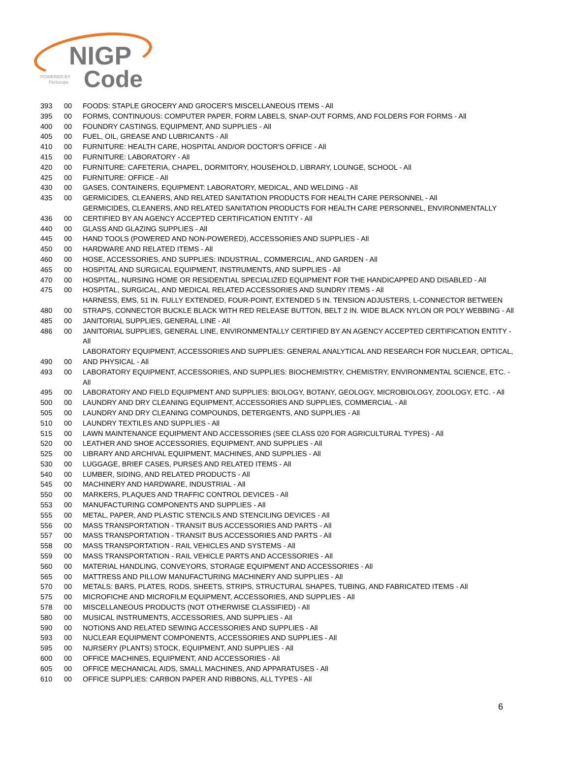NIGP
POWERED BY
Periscope
Code
| 393 | 00 | FOODS: STAPLE GROCERY AND GROCER'S MISCELLANEOUS ITEMS - All |
| 395 | 00 | FORMS, CONTINUOUS: COMPUTER PAPER, FORM LABELS, SNAP-OUT FORMS, AND FOLDERS FOR FORMS - All |
| 400 | 00 | FOUNDRY CASTINGS, EQUIPMENT, AND SUPPLIES - All |
| 405 | 00 | FUEL, OIL, GREASE AND LUBRICANTS - All |
| 410 | 00 | FURNITURE: HEALTH CARE, HOSPITAL AND/OR DOCTOR'S OFFICE - All |
| 415 | 00 | FURNITURE: LABORATORY - All |
| 420 | 00 | FURNITURE: CAFETERIA, CHAPEL, DORMITORY, HOUSEHOLD, LIBRARY, LOUNGE, SCHOOL - All |
| 425 | 00 | FURNITURE: OFFICE - All |
| 430 | 00 | GASES, CONTAINERS, EQUIPMENT: LABORATORY, MEDICAL, AND WELDING - All |
| 435 | 00 | GERMICIDES, CLEANERS, AND RELATED SANITATION PRODUCTS FOR HEALTH CARE PERSONNEL - All |
| 436 | 00 | GERMICIDES, CLEANERS, AND RELATED SANITATION PRODUCTS FOR HEALTH CARE PERSONNEL, ENVIRONMENTALLY CERTIFIED BY AN AGENCY ACCEPTED CERTIFICATION ENTITY - All |
| 440 | 00 | GLASS AND GLAZING SUPPLIES - All |
| 445 | 00 | HAND TOOLS (POWERED AND NON-POWERED), ACCESSORIES AND SUPPLIES - All |
| 450 | 00 | HARDWARE AND RELATED ITEMS - All |
| 460 | 00 | HOSE, ACCESSORIES, AND SUPPLIES: INDUSTRIAL, COMMERCIAL, AND GARDEN - All |
| 465 | 00 | HOSPITAL AND SURGICAL EQUIPMENT, INSTRUMENTS, AND SUPPLIES - All |
| 470 | 00 | HOSPITAL, NURSING HOME OR RESIDENTIAL SPECIALIZED EQUIPMENT FOR THE HANDICAPPED AND DISABLED - All |
| 475 | 00 | HOSPITAL, SURGICAL, AND MEDICAL RELATED ACCESSORIES AND SUNDRY ITEMS - All |
| 480 | 00 | HARNESS, EMS, 51 IN. FULLY EXTENDED, FOUR-POINT, EXTENDED 5 IN. TENSION ADJUSTERS, L-CONNECTOR BETWEEN STRAPS, CONNECTOR BUCKLE BLACK WITH RED RELEASE BUTTON, BELT 2 IN. WIDE BLACK NYLON OR POLY WEBBING - All |
| 485 | 00 | JANITORIAL SUPPLIES, GENERAL LINE - All |
| 486 | 00 | JANITORIAL SUPPLIES, GENERAL LINE, ENVIRONMENTALLY CERTIFIED BY AN AGENCY ACCEPTED CERTIFICATION ENTITY - All |
| 490 | 00 | LABORATORY EQUIPMENT, ACCESSORIES AND SUPPLIES: GENERAL ANALYTICAL AND RESEARCH FOR NUCLEAR, OPTICAL, AND PHYSICAL - All |
| 493 | 00 | LABORATORY EQUIPMENT, ACCESSORIES, AND SUPPLIES: BIOCHEMISTRY, CHEMISTRY, ENVIRONMENTAL SCIENCE, ETC. - All |
| 495 | 00 | LABORATORY AND FIELD EQUIPMENT AND SUPPLIES: BIOLOGY, BOTANY, GEOLOGY, MICROBIOLOGY, ZOOLOGY, ETC. - All |
| 500 | 00 | LAUNDRY AND DRY CLEANING EQUIPMENT, ACCESSORIES AND SUPPLIES, COMMERCIAL - All |
| 505 | 00 | LAUNDRY AND DRY CLEANING COMPOUNDS, DETERGENTS, AND SUPPLIES - All |
| 510 | 00 | LAUNDRY TEXTILES AND SUPPLIES - All |
| 515 | 00 | LAWN MAINTENANCE EQUIPMENT AND ACCESSORIES (SEE CLASS 020 FOR AGRICULTURAL TYPES) - All |
| 520 | 00 | LEATHER AND SHOE ACCESSORIES, EQUIPMENT, AND SUPPLIES - All |
| 525 | 00 | LIBRARY AND ARCHIVAL EQUIPMENT, MACHINES, AND SUPPLIES - All |
| 530 | 00 | LUGGAGE, BRIEF CASES, PURSES AND RELATED ITEMS - All |
| 540 | 00 | LUMBER, SIDING, AND RELATED PRODUCTS - All |
| 545 | 00 | MACHINERY AND HARDWARE, INDUSTRIAL - All |
| 550 | 00 | MARKERS, PLAQUES AND TRAFFIC CONTROL DEVICES - All |
| 553 | 00 | MANUFACTURING COMPONENTS AND SUPPLIES - All |
| 555 | 00 | METAL, PAPER, AND PLASTIC STENCILS AND STENCILING DEVICES - All |
| 556 | 00 | MASS TRANSPORTATION - TRANSIT BUS ACCESSORIES AND PARTS - All |
| 557 | 00 | MASS TRANSPORTATION - TRANSIT BUS ACCESSORIES AND PARTS - All |
| 558 | 00 | MASS TRANSPORTATION - RAIL VEHICLES AND SYSTEMS - All |
| 559 | 00 | MASS TRANSPORTATION - RAIL VEHICLE PARTS AND ACCESSORIES - All |
| 560 | 00 | MATERIAL HANDLING, CONVEYORS, STORAGE EQUIPMENT AND ACCESSORIES - All |
| 565 | 00 | MATTRESS AND PILLOW MANUFACTURING MACHINERY AND SUPPLIES - All |
| 570 | 00 | METALS: BARS, PLATES, RODS, SHEETS, STRIPS, STRUCTURAL SHAPES, TUBING, AND FABRICATED ITEMS - All |
| 575 | 00 | MICROFICHE AND MICROFILM EQUIPMENT, ACCESSORIES, AND SUPPLIES - All |
| 578 | 00 | MISCELLANEOUS PRODUCTS (NOT OTHERWISE CLASSIFIED) - All |
| 580 | 00 | MUSICAL INSTRUMENTS, ACCESSORIES, AND SUPPLIES - All |
| 590 | 00 | NOTIONS AND RELATED SEWING ACCESSORIES AND SUPPLIES - All |
| 593 | 00 | NUCLEAR EQUIPMENT COMPONENTS, ACCESSORIES AND SUPPLIES - All |
| 595 | 00 | NURSERY (PLANTS) STOCK, EQUIPMENT, AND SUPPLIES - All |
| 600 | 00 | OFFICE MACHINES, EQUIPMENT, AND ACCESSORIES - All |
| 605 | 00 | OFFICE MECHANICAL AIDS, SMALL MACHINES, AND APPARATUSES - All |
| 610 | 00 | OFFICE SUPPLIES: CARBON PAPER AND RIBBONS, ALL TYPES - All |
6